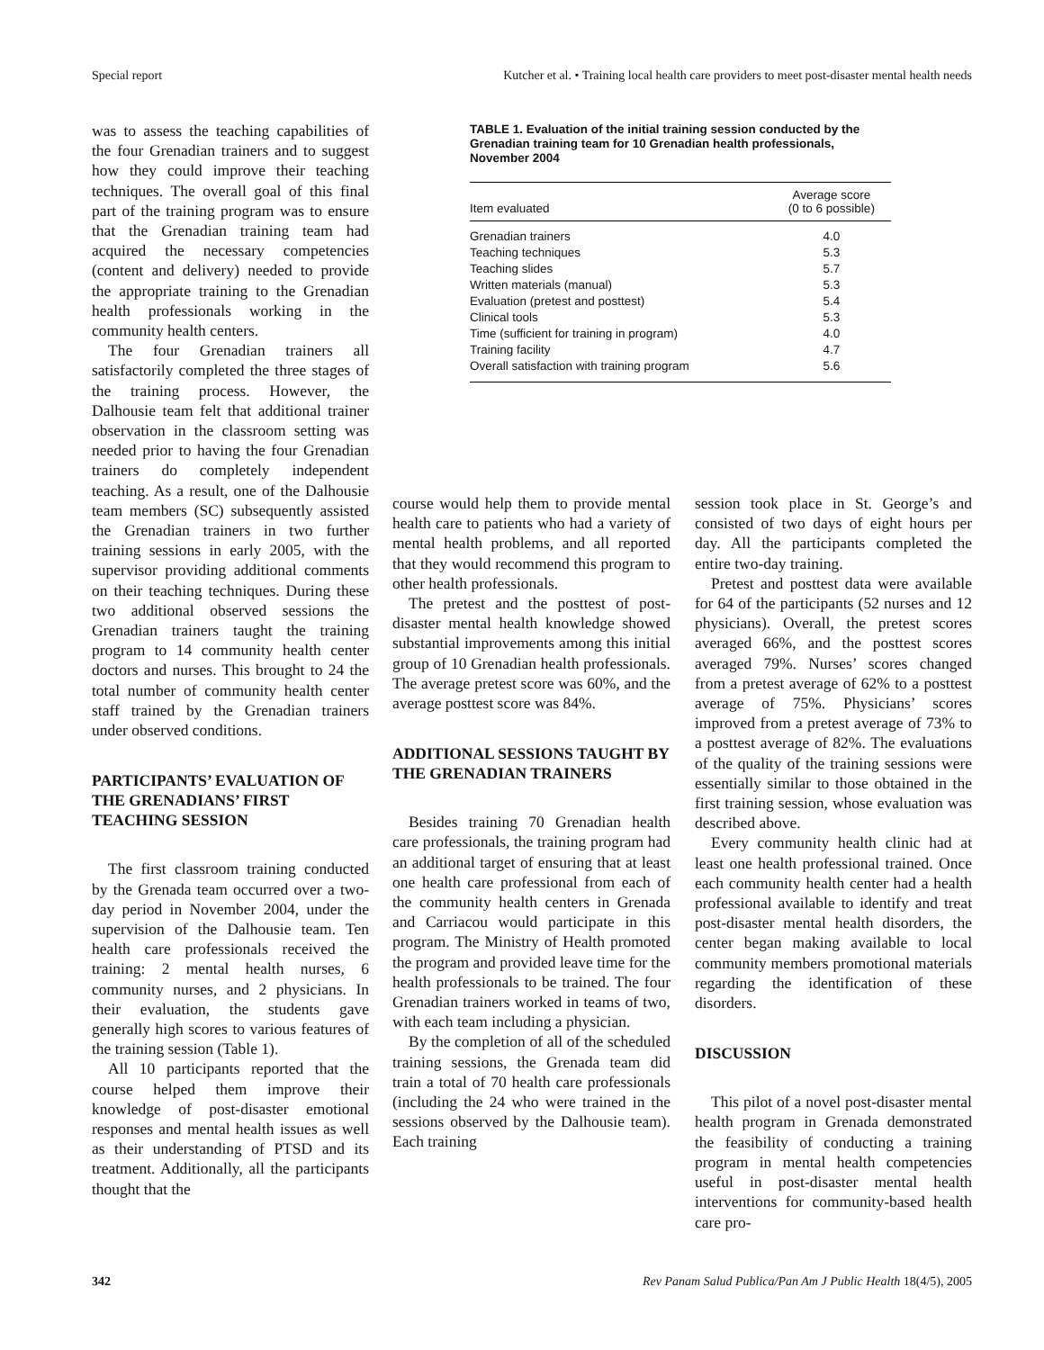Special report Kutcher et al. • Training local health care providers to meet post-disaster mental health needs
was to assess the teaching capabilities of the four Grenadian trainers and to suggest how they could improve their teaching techniques. The overall goal of this final part of the training program was to ensure that the Grenadian training team had acquired the necessary competencies (content and delivery) needed to provide the appropriate training to the Grenadian health professionals working in the community health centers.
The four Grenadian trainers all satisfactorily completed the three stages of the training process. However, the Dalhousie team felt that additional trainer observation in the classroom setting was needed prior to having the four Grenadian trainers do completely independent teaching. As a result, one of the Dalhousie team members (SC) subsequently assisted the Grenadian trainers in two further training sessions in early 2005, with the supervisor providing additional comments on their teaching techniques. During these two additional observed sessions the Grenadian trainers taught the training program to 14 community health center doctors and nurses. This brought to 24 the total number of community health center staff trained by the Grenadian trainers under observed conditions.
PARTICIPANTS’ EVALUATION OF THE GRENADIANS’ FIRST TEACHING SESSION
The first classroom training conducted by the Grenada team occurred over a two-day period in November 2004, under the supervision of the Dalhousie team. Ten health care professionals received the training: 2 mental health nurses, 6 community nurses, and 2 physicians. In their evaluation, the students gave generally high scores to various features of the training session (Table 1).
All 10 participants reported that the course helped them improve their knowledge of post-disaster emotional responses and mental health issues as well as their understanding of PTSD and its treatment. Additionally, all the participants thought that the
TABLE 1. Evaluation of the initial training session conducted by the Grenadian training team for 10 Grenadian health professionals, November 2004
| Item evaluated | Average score (0 to 6 possible) |
| --- | --- |
| Grenadian trainers | 4.0 |
| Teaching techniques | 5.3 |
| Teaching slides | 5.7 |
| Written materials (manual) | 5.3 |
| Evaluation (pretest and posttest) | 5.4 |
| Clinical tools | 5.3 |
| Time (sufficient for training in program) | 4.0 |
| Training facility | 4.7 |
| Overall satisfaction with training program | 5.6 |
course would help them to provide mental health care to patients who had a variety of mental health problems, and all reported that they would recommend this program to other health professionals.
The pretest and the posttest of post-disaster mental health knowledge showed substantial improvements among this initial group of 10 Grenadian health professionals. The average pretest score was 60%, and the average posttest score was 84%.
ADDITIONAL SESSIONS TAUGHT BY THE GRENADIAN TRAINERS
Besides training 70 Grenadian health care professionals, the training program had an additional target of ensuring that at least one health care professional from each of the community health centers in Grenada and Carriacou would participate in this program. The Ministry of Health promoted the program and provided leave time for the health professionals to be trained. The four Grenadian trainers worked in teams of two, with each team including a physician.
By the completion of all of the scheduled training sessions, the Grenada team did train a total of 70 health care professionals (including the 24 who were trained in the sessions observed by the Dalhousie team). Each training
session took place in St. George’s and consisted of two days of eight hours per day. All the participants completed the entire two-day training.
Pretest and posttest data were available for 64 of the participants (52 nurses and 12 physicians). Overall, the pretest scores averaged 66%, and the posttest scores averaged 79%. Nurses’ scores changed from a pretest average of 62% to a posttest average of 75%. Physicians’ scores improved from a pretest average of 73% to a posttest average of 82%. The evaluations of the quality of the training sessions were essentially similar to those obtained in the first training session, whose evaluation was described above.
Every community health clinic had at least one health professional trained. Once each community health center had a health professional available to identify and treat post-disaster mental health disorders, the center began making available to local community members promotional materials regarding the identification of these disorders.
DISCUSSION
This pilot of a novel post-disaster mental health program in Grenada demonstrated the feasibility of conducting a training program in mental health competencies useful in post-disaster mental health interventions for community-based health care pro-
342 Rev Panam Salud Publica/Pan Am J Public Health 18(4/5), 2005